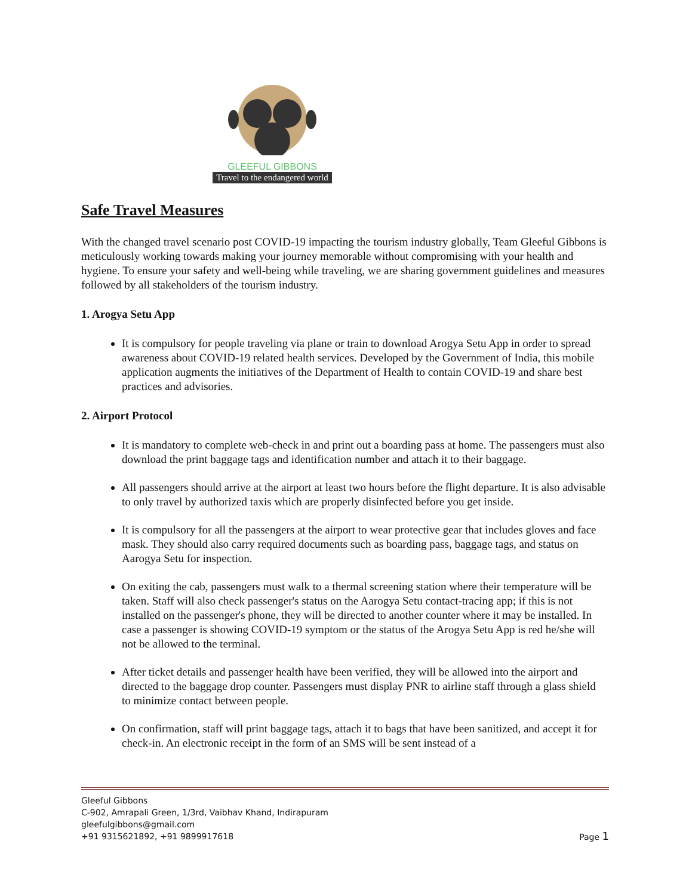GLEEFUL GIBBONS
Travel to the endangered world
Safe Travel Measures
With the changed travel scenario post COVID-19 impacting the tourism industry globally, Team Gleeful Gibbons is meticulously working towards making your journey memorable without compromising with your health and hygiene. To ensure your safety and well-being while traveling, we are sharing government guidelines and measures followed by all stakeholders of the tourism industry.
1. Arogya Setu App
It is compulsory for people traveling via plane or train to download Arogya Setu App in order to spread awareness about COVID-19 related health services. Developed by the Government of India, this mobile application augments the initiatives of the Department of Health to contain COVID-19 and share best practices and advisories.
2. Airport Protocol
It is mandatory to complete web-check in and print out a boarding pass at home. The passengers must also download the print baggage tags and identification number and attach it to their baggage.
All passengers should arrive at the airport at least two hours before the flight departure. It is also advisable to only travel by authorized taxis which are properly disinfected before you get inside.
It is compulsory for all the passengers at the airport to wear protective gear that includes gloves and face mask. They should also carry required documents such as boarding pass, baggage tags, and status on Aarogya Setu for inspection.
On exiting the cab, passengers must walk to a thermal screening station where their temperature will be taken. Staff will also check passenger's status on the Aarogya Setu contact-tracing app; if this is not installed on the passenger's phone, they will be directed to another counter where it may be installed. In case a passenger is showing COVID-19 symptom or the status of the Arogya Setu App is red he/she will not be allowed to the terminal.
After ticket details and passenger health have been verified, they will be allowed into the airport and directed to the baggage drop counter. Passengers must display PNR to airline staff through a glass shield to minimize contact between people.
On confirmation, staff will print baggage tags, attach it to bags that have been sanitized, and accept it for check-in. An electronic receipt in the form of an SMS will be sent instead of a
Gleeful Gibbons
C-902, Amrapali Green, 1/3rd, Vaibhav Khand, Indirapuram
gleefulgibbons@gmail.com
+91 9315621892, +91 9899917618 Page 1